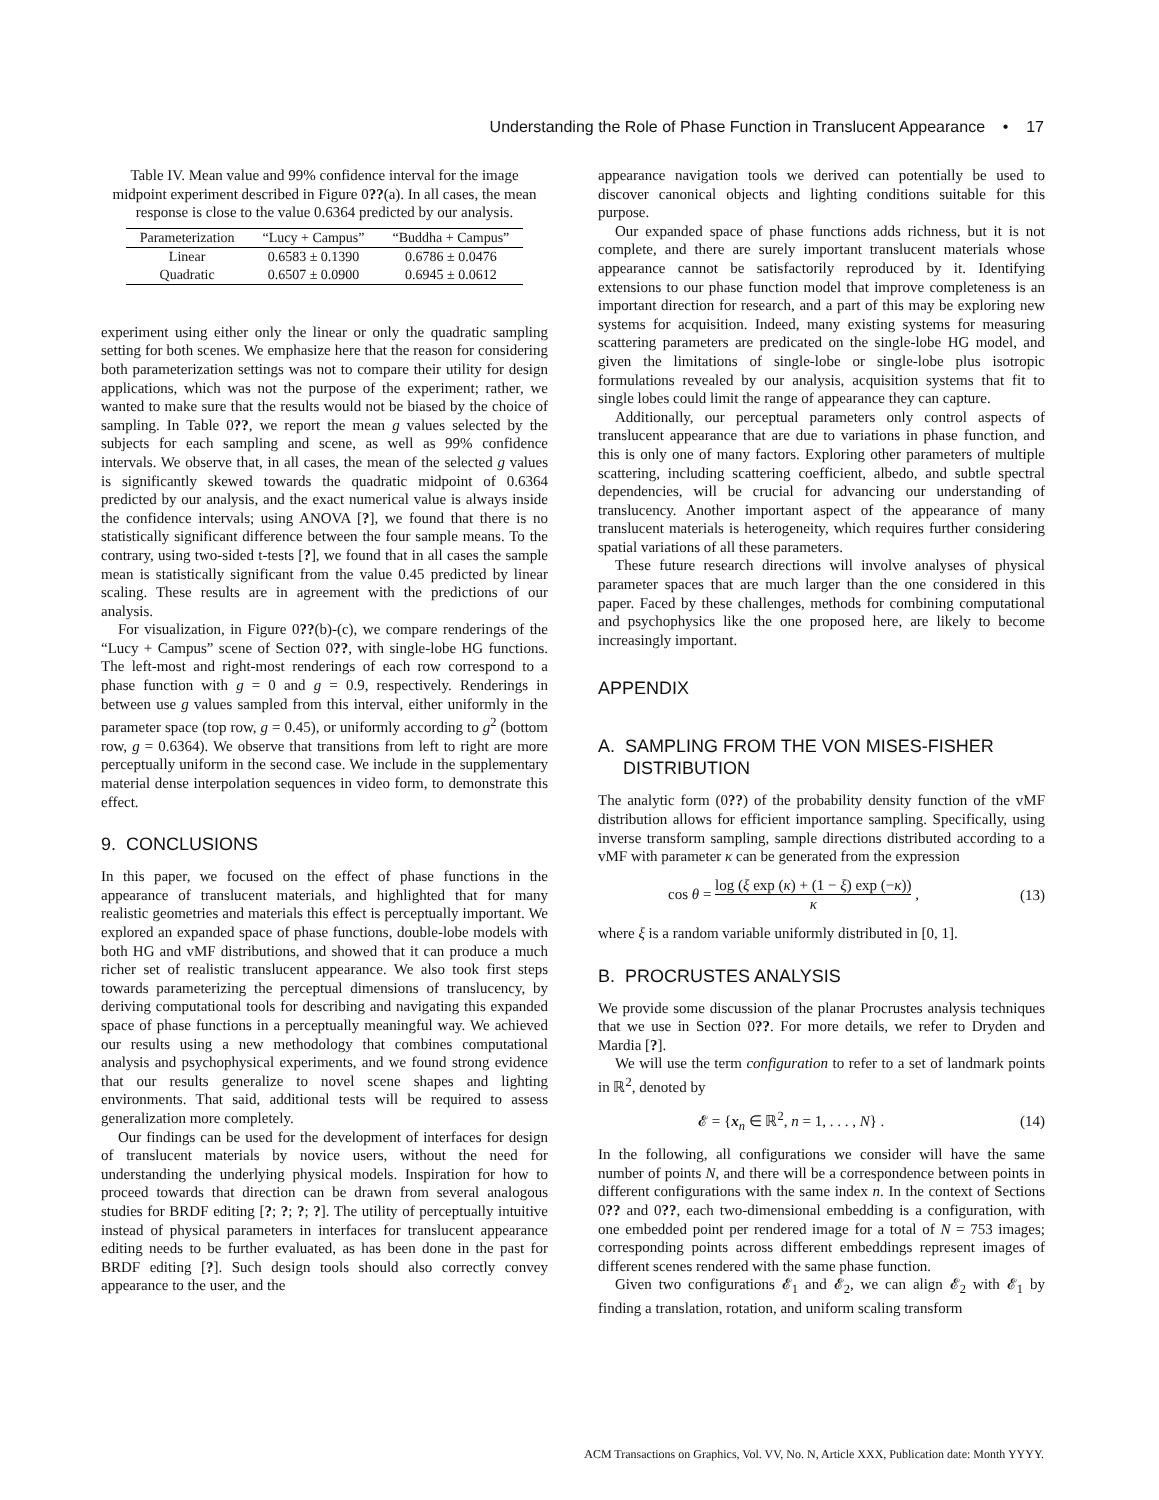Understanding the Role of Phase Function in Translucent Appearance • 17
Table IV. Mean value and 99% confidence interval for the image midpoint experiment described in Figure 0??(a). In all cases, the mean response is close to the value 0.6364 predicted by our analysis.
| Parameterization | “Lucy + Campus” | “Buddha + Campus” |
| --- | --- | --- |
| Linear | 0.6583 ± 0.1390 | 0.6786 ± 0.0476 |
| Quadratic | 0.6507 ± 0.0900 | 0.6945 ± 0.0612 |
experiment using either only the linear or only the quadratic sampling setting for both scenes. We emphasize here that the reason for considering both parameterization settings was not to compare their utility for design applications, which was not the purpose of the experiment; rather, we wanted to make sure that the results would not be biased by the choice of sampling. In Table 0??, we report the mean g values selected by the subjects for each sampling and scene, as well as 99% confidence intervals. We observe that, in all cases, the mean of the selected g values is significantly skewed towards the quadratic midpoint of 0.6364 predicted by our analysis, and the exact numerical value is always inside the confidence intervals; using ANOVA [?], we found that there is no statistically significant difference between the four sample means. To the contrary, using two-sided t-tests [?], we found that in all cases the sample mean is statistically significant from the value 0.45 predicted by linear scaling. These results are in agreement with the predictions of our analysis.
For visualization, in Figure 0??(b)-(c), we compare renderings of the “Lucy + Campus” scene of Section 0??, with single-lobe HG functions. The left-most and right-most renderings of each row correspond to a phase function with g = 0 and g = 0.9, respectively. Renderings in between use g values sampled from this interval, either uniformly in the parameter space (top row, g = 0.45), or uniformly according to g<sup>2</sup> (bottom row, g = 0.6364). We observe that transitions from left to right are more perceptually uniform in the second case. We include in the supplementary material dense interpolation sequences in video form, to demonstrate this effect.
9. CONCLUSIONS
In this paper, we focused on the effect of phase functions in the appearance of translucent materials, and highlighted that for many realistic geometries and materials this effect is perceptually important. We explored an expanded space of phase functions, double-lobe models with both HG and vMF distributions, and showed that it can produce a much richer set of realistic translucent appearance. We also took first steps towards parameterizing the perceptual dimensions of translucency, by deriving computational tools for describing and navigating this expanded space of phase functions in a perceptually meaningful way. We achieved our results using a new methodology that combines computational analysis and psychophysical experiments, and we found strong evidence that our results generalize to novel scene shapes and lighting environments. That said, additional tests will be required to assess generalization more completely.
Our findings can be used for the development of interfaces for design of translucent materials by novice users, without the need for understanding the underlying physical models. Inspiration for how to proceed towards that direction can be drawn from several analogous studies for BRDF editing [?; ?; ?; ?]. The utility of perceptually intuitive instead of physical parameters in interfaces for translucent appearance editing needs to be further evaluated, as has been done in the past for BRDF editing [?]. Such design tools should also correctly convey appearance to the user, and the
appearance navigation tools we derived can potentially be used to discover canonical objects and lighting conditions suitable for this purpose.
Our expanded space of phase functions adds richness, but it is not complete, and there are surely important translucent materials whose appearance cannot be satisfactorily reproduced by it. Identifying extensions to our phase function model that improve completeness is an important direction for research, and a part of this may be exploring new systems for acquisition. Indeed, many existing systems for measuring scattering parameters are predicated on the single-lobe HG model, and given the limitations of single-lobe or single-lobe plus isotropic formulations revealed by our analysis, acquisition systems that fit to single lobes could limit the range of appearance they can capture.
Additionally, our perceptual parameters only control aspects of translucent appearance that are due to variations in phase function, and this is only one of many factors. Exploring other parameters of multiple scattering, including scattering coefficient, albedo, and subtle spectral dependencies, will be crucial for advancing our understanding of translucency. Another important aspect of the appearance of many translucent materials is heterogeneity, which requires further considering spatial variations of all these parameters.
These future research directions will involve analyses of physical parameter spaces that are much larger than the one considered in this paper. Faced by these challenges, methods for combining computational and psychophysics like the one proposed here, are likely to become increasingly important.
APPENDIX
A. SAMPLING FROM THE VON MISES-FISHER
DISTRIBUTION
The analytic form (0??) of the probability density function of the vMF distribution allows for efficient importance sampling. Specifically, using inverse transform sampling, sample directions distributed according to a vMF with parameter κ can be generated from the expression
cos θ = log (ξ exp (κ) + (1 − ξ) exp (−κ)) κ , (13)
where ξ is a random variable uniformly distributed in [0, 1].
B. PROCRUSTES ANALYSIS
We provide some discussion of the planar Procrustes analysis techniques that we use in Section 0??. For more details, we refer to Dryden and Mardia [?].
We will use the term configuration to refer to a set of landmark points in ℝ<sup>2</sup>, denoted by
𝓔 = {x<sub>n</sub> ∈ ℝ<sup>2</sup>, n = 1, . . . , N} . (14)
In the following, all configurations we consider will have the same number of points N, and there will be a correspondence between points in different configurations with the same index n. In the context of Sections 0?? and 0??, each two-dimensional embedding is a configuration, with one embedded point per rendered image for a total of N = 753 images; corresponding points across different embeddings represent images of different scenes rendered with the same phase function.
Given two configurations 𝓔<sub>1</sub> and 𝓔<sub>2</sub>, we can align 𝓔<sub>2</sub> with 𝓔<sub>1</sub> by finding a translation, rotation, and uniform scaling transform
ACM Transactions on Graphics, Vol. VV, No. N, Article XXX, Publication date: Month YYYY.